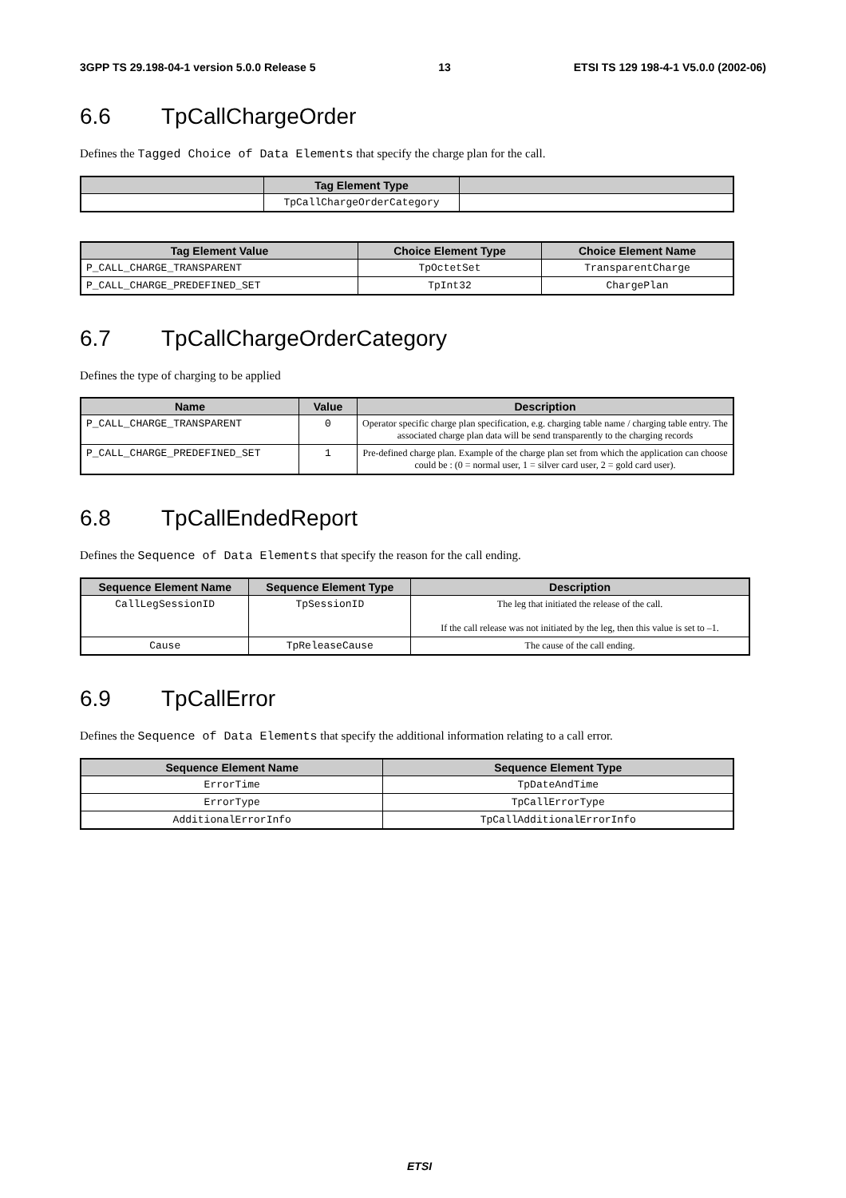3GPP TS 29.198-04-1 version 5.0.0 Release 5 13 ETSI TS 129 198-4-1 V5.0.0 (2002-06)
6.6 TpCallChargeOrder
Defines the Tagged Choice of Data Elements that specify the charge plan for the call.
| | Tag Element Type | |
| --- | --- | --- |
| | TpCallChargeOrderCategory | |
| Tag Element Value | Choice Element Type | Choice Element Name |
| --- | --- | --- |
| P_CALL_CHARGE_TRANSPARENT | TpOctetSet | TransparentCharge |
| P_CALL_CHARGE_PREDEFINED_SET | TpInt32 | ChargePlan |
6.7 TpCallChargeOrderCategory
Defines the type of charging to be applied
| Name | Value | Description |
| --- | --- | --- |
| P_CALL_CHARGE_TRANSPARENT | 0 | Operator specific charge plan specification, e.g. charging table name / charging table entry. The associated charge plan data will be send transparently to the charging records |
| P_CALL_CHARGE_PREDEFINED_SET | 1 | Pre-defined charge plan. Example of the charge plan set from which the application can choose could be : (0 = normal user, 1 = silver card user, 2 = gold card user). |
6.8 TpCallEndedReport
Defines the Sequence of Data Elements that specify the reason for the call ending.
| Sequence Element Name | Sequence Element Type | Description |
| --- | --- | --- |
| CallLegSessionID | TpSessionID | The leg that initiated the release of the call. If the call release was not initiated by the leg, then this value is set to –1. |
| Cause | TpReleaseCause | The cause of the call ending. |
6.9 TpCallError
Defines the Sequence of Data Elements that specify the additional information relating to a call error.
| Sequence Element Name | Sequence Element Type |
| --- | --- |
| ErrorTime | TpDateAndTime |
| ErrorType | TpCallErrorType |
| AdditionalErrorInfo | TpCallAdditionalErrorInfo |
ETSI